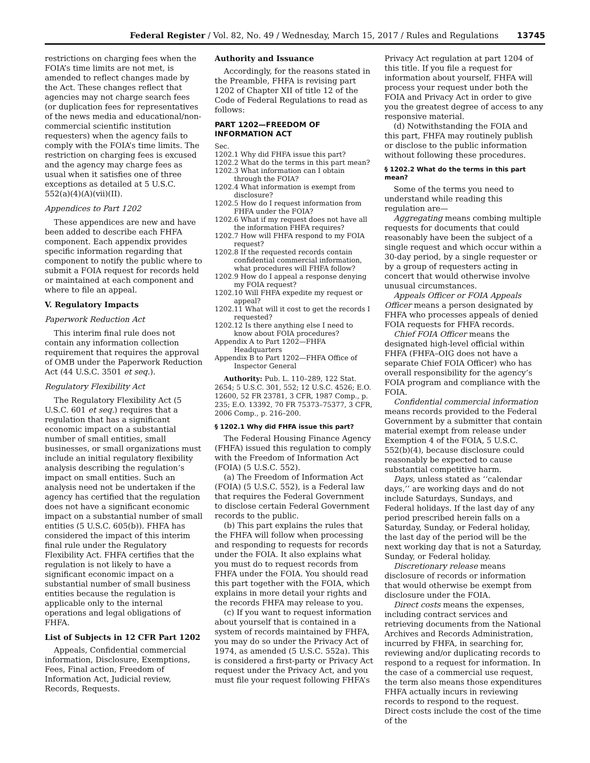Federal Register / Vol. 82, No. 49 / Wednesday, March 15, 2017 / Rules and Regulations 13745
restrictions on charging fees when the FOIA’s time limits are not met, is amended to reflect changes made by the Act. These changes reflect that agencies may not charge search fees (or duplication fees for representatives of the news media and educational/non-commercial scientific institution requesters) when the agency fails to comply with the FOIA’s time limits. The restriction on charging fees is excused and the agency may charge fees as usual when it satisfies one of three exceptions as detailed at 5 U.S.C. 552(a)(4)(A)(vii)(II).
Appendices to Part 1202
These appendices are new and have been added to describe each FHFA component. Each appendix provides specific information regarding that component to notify the public where to submit a FOIA request for records held or maintained at each component and where to file an appeal.
V. Regulatory Impacts
Paperwork Reduction Act
This interim final rule does not contain any information collection requirement that requires the approval of OMB under the Paperwork Reduction Act (44 U.S.C. 3501 et seq.).
Regulatory Flexibility Act
The Regulatory Flexibility Act (5 U.S.C. 601 et seq.) requires that a regulation that has a significant economic impact on a substantial number of small entities, small businesses, or small organizations must include an initial regulatory flexibility analysis describing the regulation’s impact on small entities. Such an analysis need not be undertaken if the agency has certified that the regulation does not have a significant economic impact on a substantial number of small entities (5 U.S.C. 605(b)). FHFA has considered the impact of this interim final rule under the Regulatory Flexibility Act. FHFA certifies that the regulation is not likely to have a significant economic impact on a substantial number of small business entities because the regulation is applicable only to the internal operations and legal obligations of FHFA.
List of Subjects in 12 CFR Part 1202
Appeals, Confidential commercial information, Disclosure, Exemptions, Fees, Final action, Freedom of Information Act, Judicial review, Records, Requests.
Authority and Issuance
Accordingly, for the reasons stated in the Preamble, FHFA is revising part 1202 of Chapter XII of title 12 of the Code of Federal Regulations to read as follows:
PART 1202—FREEDOM OF INFORMATION ACT
Sec.
1202.1 Why did FHFA issue this part?
1202.2 What do the terms in this part mean?
1202.3 What information can I obtain through the FOIA?
1202.4 What information is exempt from disclosure?
1202.5 How do I request information from FHFA under the FOIA?
1202.6 What if my request does not have all the information FHFA requires?
1202.7 How will FHFA respond to my FOIA request?
1202.8 If the requested records contain confidential commercial information, what procedures will FHFA follow?
1202.9 How do I appeal a response denying my FOIA request?
1202.10 Will FHFA expedite my request or appeal?
1202.11 What will it cost to get the records I requested?
1202.12 Is there anything else I need to know about FOIA procedures?
Appendix A to Part 1202—FHFA Headquarters
Appendix B to Part 1202—FHFA Office of Inspector General
Authority: Pub. L. 110–289, 122 Stat. 2654; 5 U.S.C. 301, 552; 12 U.S.C. 4526; E.O. 12600, 52 FR 23781, 3 CFR, 1987 Comp., p. 235; E.O. 13392, 70 FR 75373–75377, 3 CFR, 2006 Comp., p. 216–200.
§ 1202.1 Why did FHFA issue this part?
The Federal Housing Finance Agency (FHFA) issued this regulation to comply with the Freedom of Information Act (FOIA) (5 U.S.C. 552).
(a) The Freedom of Information Act (FOIA) (5 U.S.C. 552), is a Federal law that requires the Federal Government to disclose certain Federal Government records to the public.
(b) This part explains the rules that the FHFA will follow when processing and responding to requests for records under the FOIA. It also explains what you must do to request records from FHFA under the FOIA. You should read this part together with the FOIA, which explains in more detail your rights and the records FHFA may release to you.
(c) If you want to request information about yourself that is contained in a system of records maintained by FHFA, you may do so under the Privacy Act of 1974, as amended (5 U.S.C. 552a). This is considered a first-party or Privacy Act request under the Privacy Act, and you must file your request following FHFA’s
Privacy Act regulation at part 1204 of this title. If you file a request for information about yourself, FHFA will process your request under both the FOIA and Privacy Act in order to give you the greatest degree of access to any responsive material.
(d) Notwithstanding the FOIA and this part, FHFA may routinely publish or disclose to the public information without following these procedures.
§ 1202.2 What do the terms in this part mean?
Some of the terms you need to understand while reading this regulation are—
Aggregating means combing multiple requests for documents that could reasonably have been the subject of a single request and which occur within a 30-day period, by a single requester or by a group of requesters acting in concert that would otherwise involve unusual circumstances.
Appeals Officer or FOIA Appeals Officer means a person designated by FHFA who processes appeals of denied FOIA requests for FHFA records.
Chief FOIA Officer means the designated high-level official within FHFA (FHFA–OIG does not have a separate Chief FOIA Officer) who has overall responsibility for the agency’s FOIA program and compliance with the FOIA.
Confidential commercial information means records provided to the Federal Government by a submitter that contain material exempt from release under Exemption 4 of the FOIA, 5 U.S.C. 552(b)(4), because disclosure could reasonably be expected to cause substantial competitive harm.
Days, unless stated as ‘‘calendar days,’’ are working days and do not include Saturdays, Sundays, and Federal holidays. If the last day of any period prescribed herein falls on a Saturday, Sunday, or Federal holiday, the last day of the period will be the next working day that is not a Saturday, Sunday, or Federal holiday.
Discretionary release means disclosure of records or information that would otherwise be exempt from disclosure under the FOIA.
Direct costs means the expenses, including contract services and retrieving documents from the National Archives and Records Administration, incurred by FHFA, in searching for, reviewing and/or duplicating records to respond to a request for information. In the case of a commercial use request, the term also means those expenditures FHFA actually incurs in reviewing records to respond to the request. Direct costs include the cost of the time of the